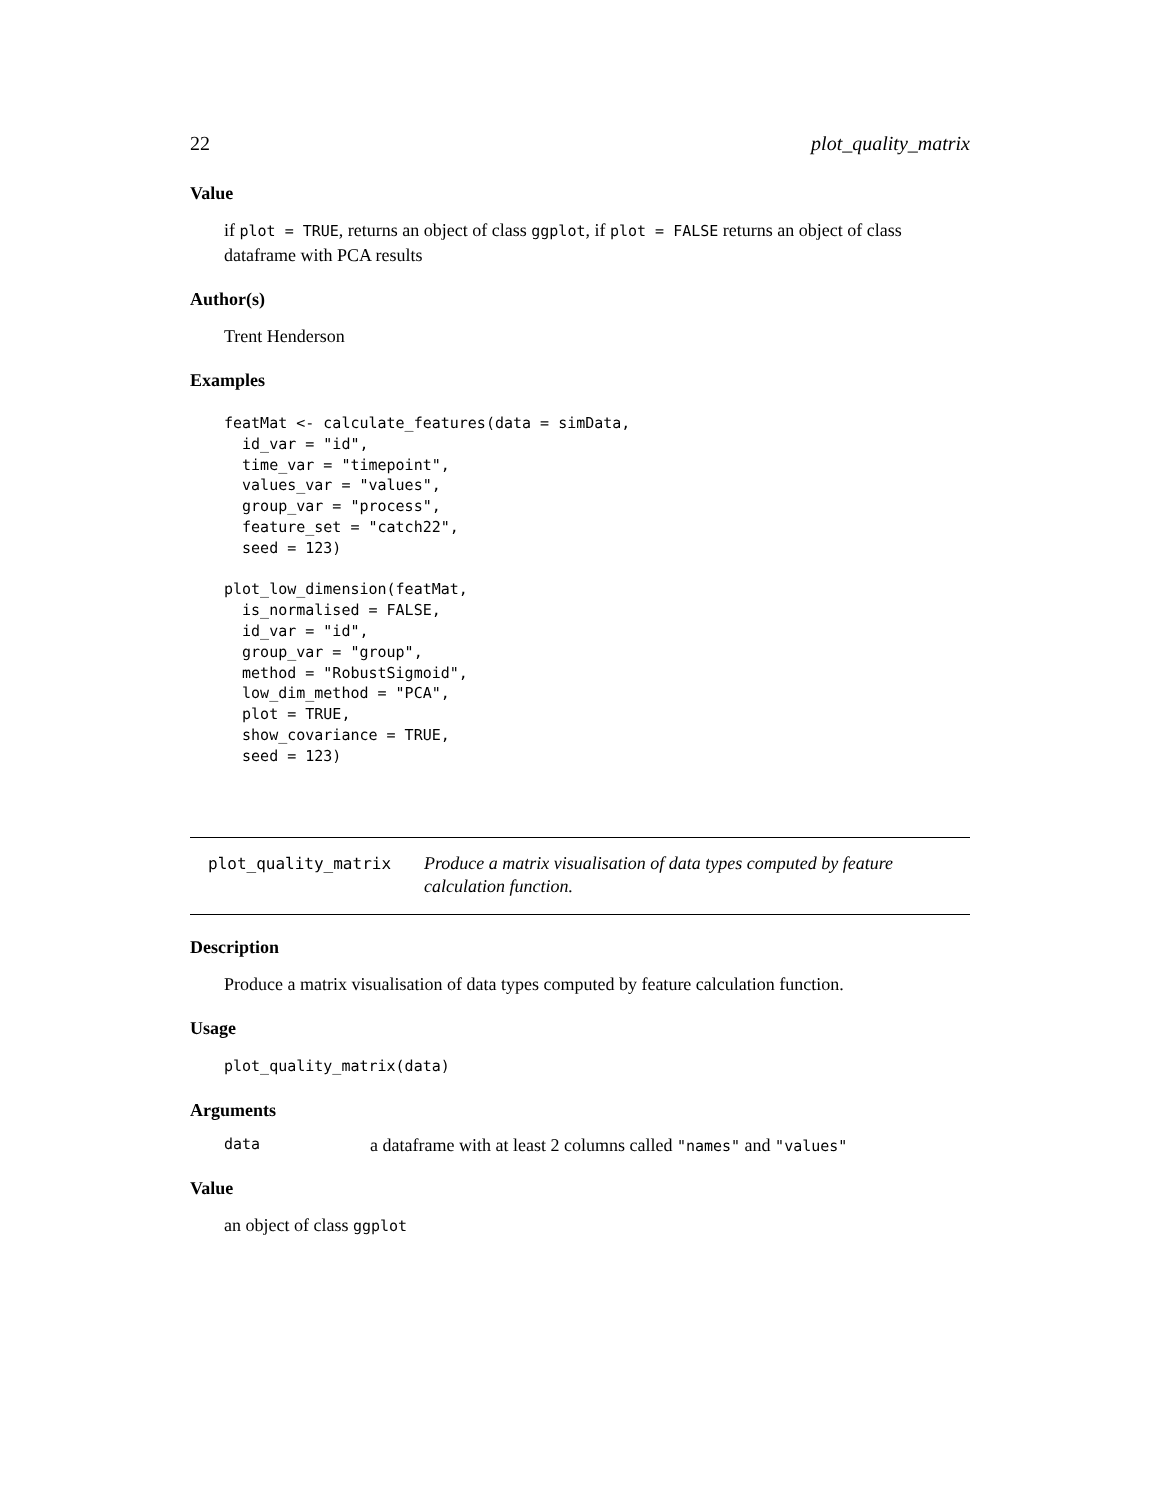22 plot_quality_matrix
Value
if plot = TRUE, returns an object of class ggplot, if plot = FALSE returns an object of class dataframe with PCA results
Author(s)
Trent Henderson
Examples
featMat <- calculate_features(data = simData,
  id_var = "id",
  time_var = "timepoint",
  values_var = "values",
  group_var = "process",
  feature_set = "catch22",
  seed = 123)

plot_low_dimension(featMat,
  is_normalised = FALSE,
  id_var = "id",
  group_var = "group",
  method = "RobustSigmoid",
  low_dim_method = "PCA",
  plot = TRUE,
  show_covariance = TRUE,
  seed = 123)
plot_quality_matrix Produce a matrix visualisation of data types computed by feature calculation function.
Description
Produce a matrix visualisation of data types computed by feature calculation function.
Usage
plot_quality_matrix(data)
Arguments
data a dataframe with at least 2 columns called "names" and "values"
Value
an object of class ggplot